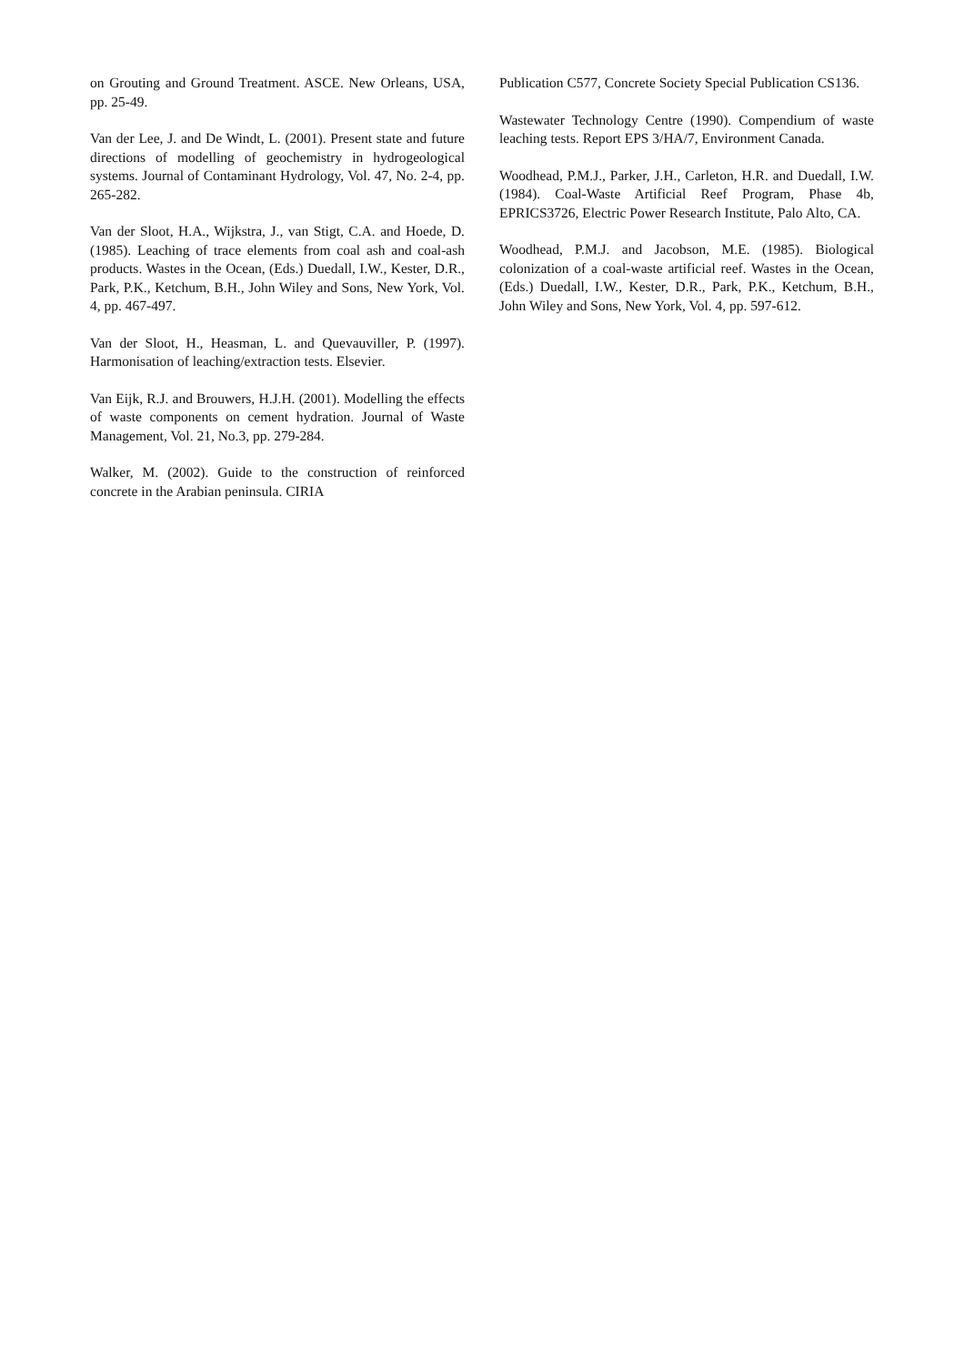on Grouting and Ground Treatment. ASCE. New Orleans, USA, pp. 25-49.
Van der Lee, J. and De Windt, L. (2001). Present state and future directions of modelling of geochemistry in hydrogeological systems. Journal of Contaminant Hydrology, Vol. 47, No. 2-4, pp. 265-282.
Van der Sloot, H.A., Wijkstra, J., van Stigt, C.A. and Hoede, D. (1985). Leaching of trace elements from coal ash and coal-ash products. Wastes in the Ocean, (Eds.) Duedall, I.W., Kester, D.R., Park, P.K., Ketchum, B.H., John Wiley and Sons, New York, Vol. 4, pp. 467-497.
Van der Sloot, H., Heasman, L. and Quevauviller, P. (1997). Harmonisation of leaching/extraction tests. Elsevier.
Van Eijk, R.J. and Brouwers, H.J.H. (2001). Modelling the effects of waste components on cement hydration. Journal of Waste Management, Vol. 21, No.3, pp. 279-284.
Walker, M. (2002). Guide to the construction of reinforced concrete in the Arabian peninsula. CIRIA
Publication C577, Concrete Society Special Publication CS136.
Wastewater Technology Centre (1990). Compendium of waste leaching tests. Report EPS 3/HA/7, Environment Canada.
Woodhead, P.M.J., Parker, J.H., Carleton, H.R. and Duedall, I.W. (1984). Coal-Waste Artificial Reef Program, Phase 4b, EPRICS3726, Electric Power Research Institute, Palo Alto, CA.
Woodhead, P.M.J. and Jacobson, M.E. (1985). Biological colonization of a coal-waste artificial reef. Wastes in the Ocean, (Eds.) Duedall, I.W., Kester, D.R., Park, P.K., Ketchum, B.H., John Wiley and Sons, New York, Vol. 4, pp. 597-612.